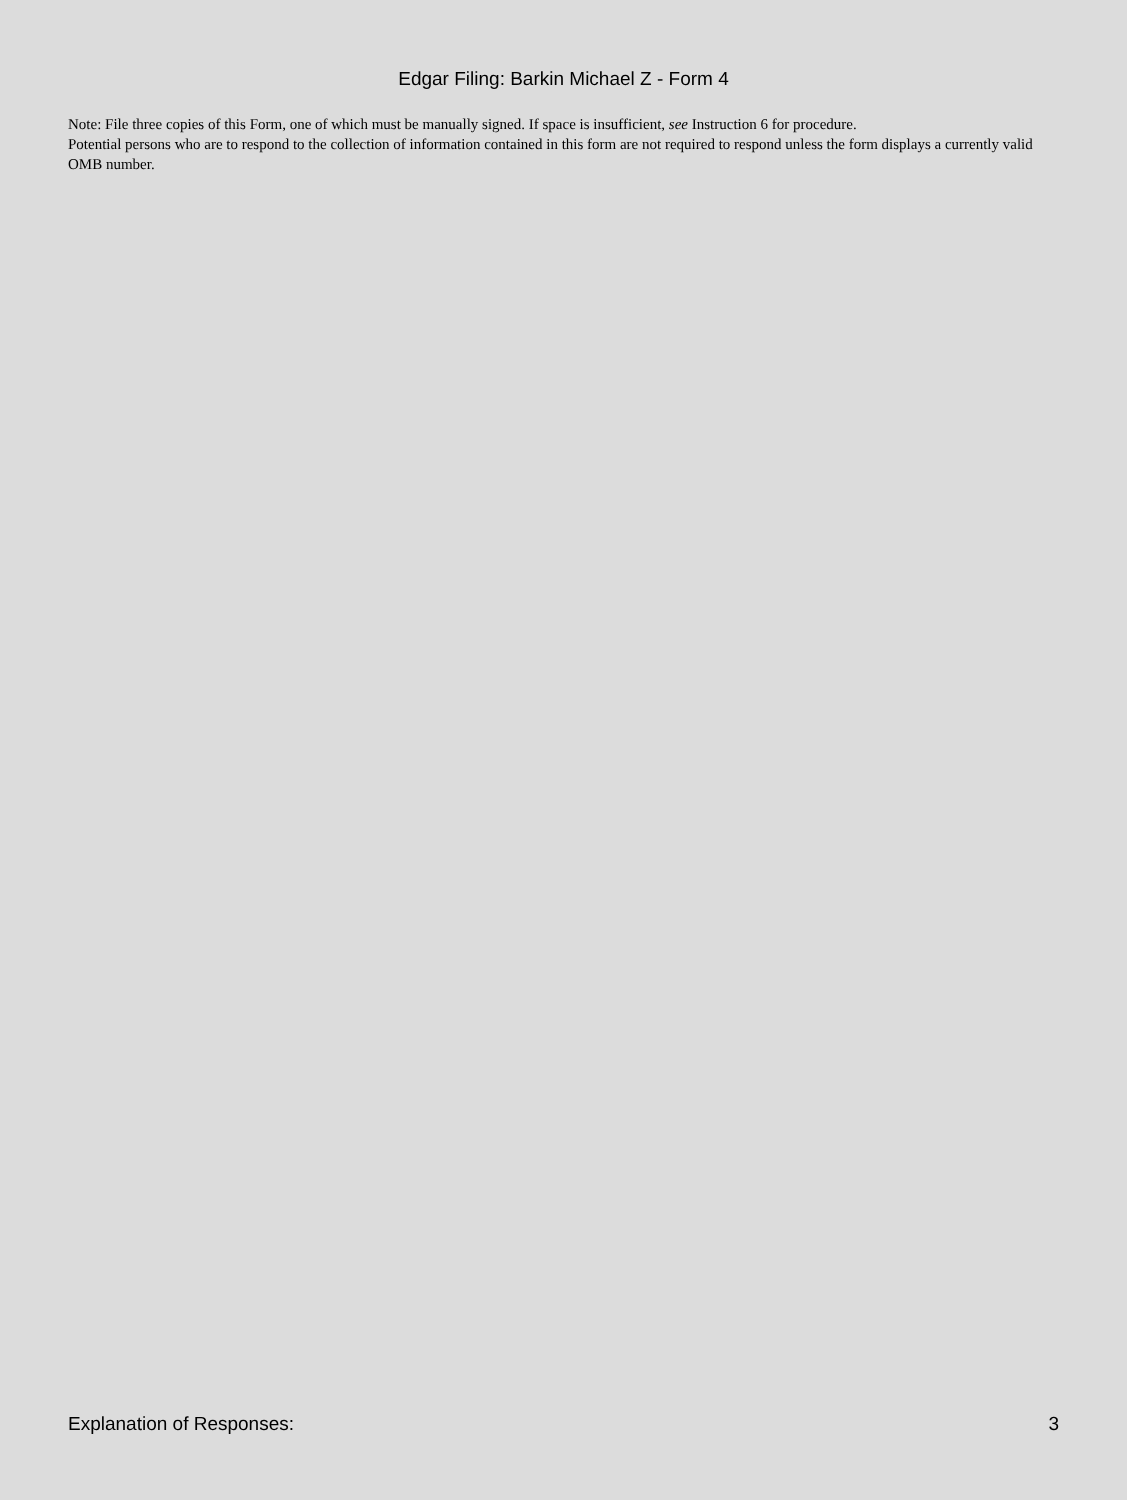Edgar Filing: Barkin Michael Z - Form 4
Note: File three copies of this Form, one of which must be manually signed. If space is insufficient, see Instruction 6 for procedure.
Potential persons who are to respond to the collection of information contained in this form are not required to respond unless the form displays a currently valid OMB number.
Explanation of Responses: 3